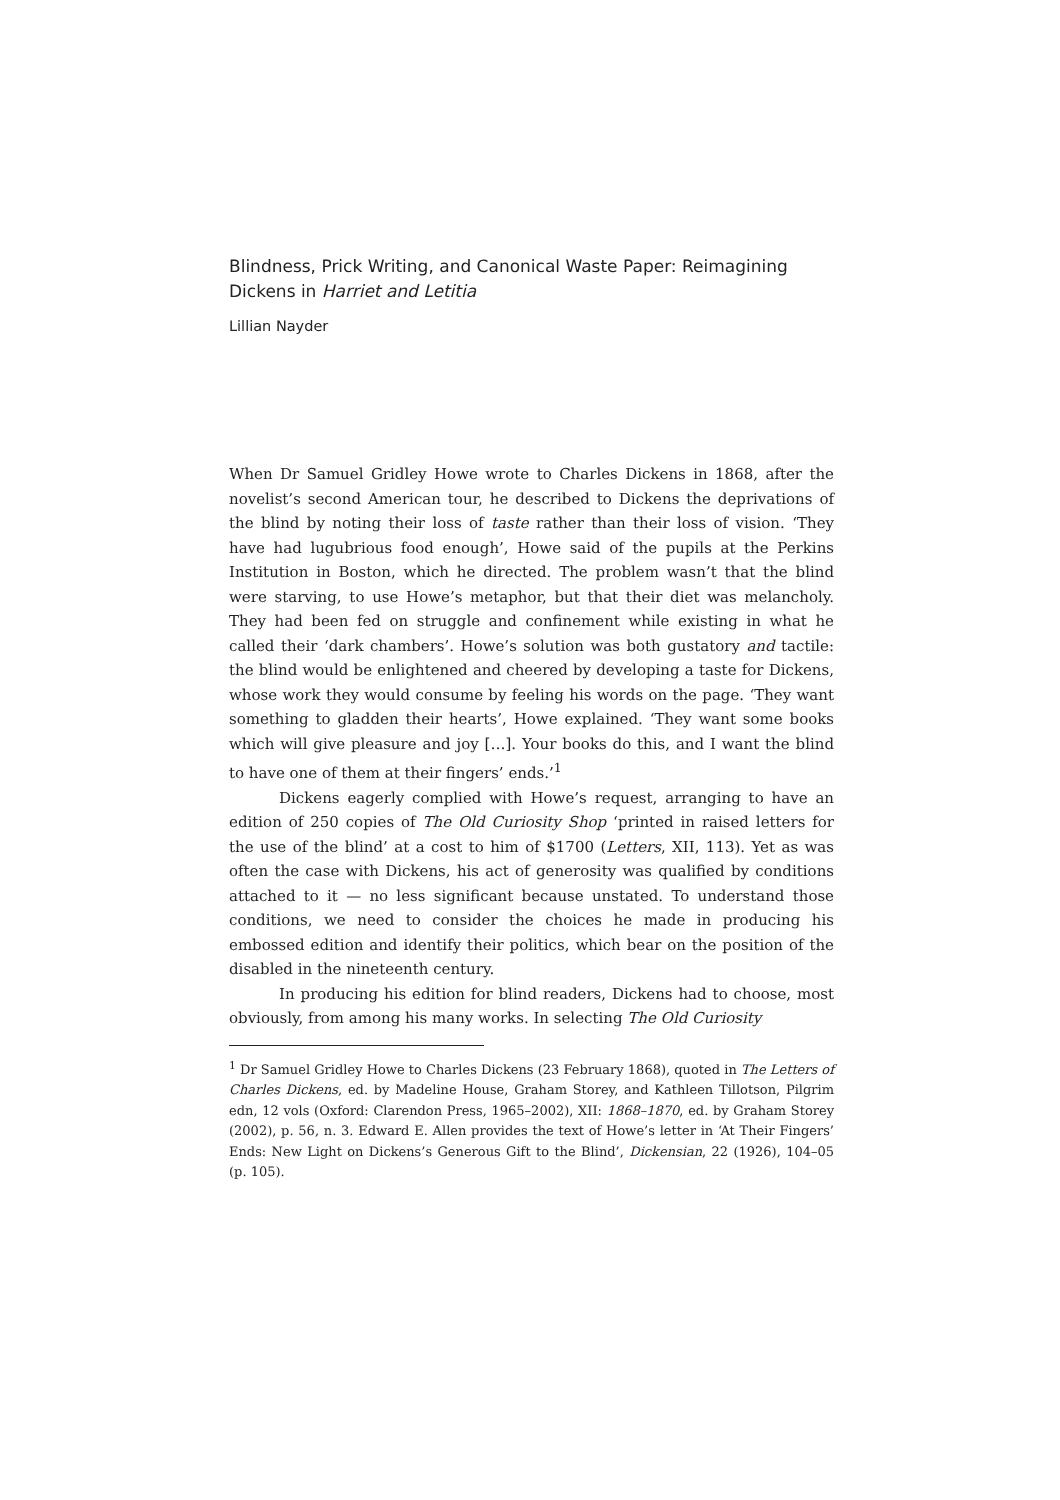Blindness, Prick Writing, and Canonical Waste Paper: Reimagining Dickens in Harriet and Letitia
Lillian Nayder
When Dr Samuel Gridley Howe wrote to Charles Dickens in 1868, after the novelist’s second American tour, he described to Dickens the deprivations of the blind by noting their loss of taste rather than their loss of vision. ‘They have had lugubrious food enough’, Howe said of the pupils at the Perkins Institution in Boston, which he directed. The problem wasn’t that the blind were starving, to use Howe’s metaphor, but that their diet was melancholy. They had been fed on struggle and confinement while existing in what he called their ‘dark chambers’. Howe’s solution was both gustatory and tactile: the blind would be enlightened and cheered by developing a taste for Dickens, whose work they would consume by feeling his words on the page. ‘They want something to gladden their hearts’, Howe explained. ‘They want some books which will give pleasure and joy […]. Your books do this, and I want the blind to have one of them at their fingers’ ends.’<sup>1</sup>
Dickens eagerly complied with Howe’s request, arranging to have an edition of 250 copies of The Old Curiosity Shop ‘printed in raised letters for the use of the blind’ at a cost to him of $1700 (Letters, XII, 113). Yet as was often the case with Dickens, his act of generosity was qualified by conditions attached to it — no less significant because unstated. To understand those conditions, we need to consider the choices he made in producing his embossed edition and identify their politics, which bear on the position of the disabled in the nineteenth century.
In producing his edition for blind readers, Dickens had to choose, most obviously, from among his many works. In selecting The Old Curiosity
<sup>1</sup> Dr Samuel Gridley Howe to Charles Dickens (23 February 1868), quoted in The Letters of Charles Dickens, ed. by Madeline House, Graham Storey, and Kathleen Tillotson, Pilgrim edn, 12 vols (Oxford: Clarendon Press, 1965–2002), XII: 1868–1870, ed. by Graham Storey (2002), p. 56, n. 3. Edward E. Allen provides the text of Howe’s letter in ‘At Their Fingers’ Ends: New Light on Dickens’s Generous Gift to the Blind’, Dickensian, 22 (1926), 104–05 (p. 105).